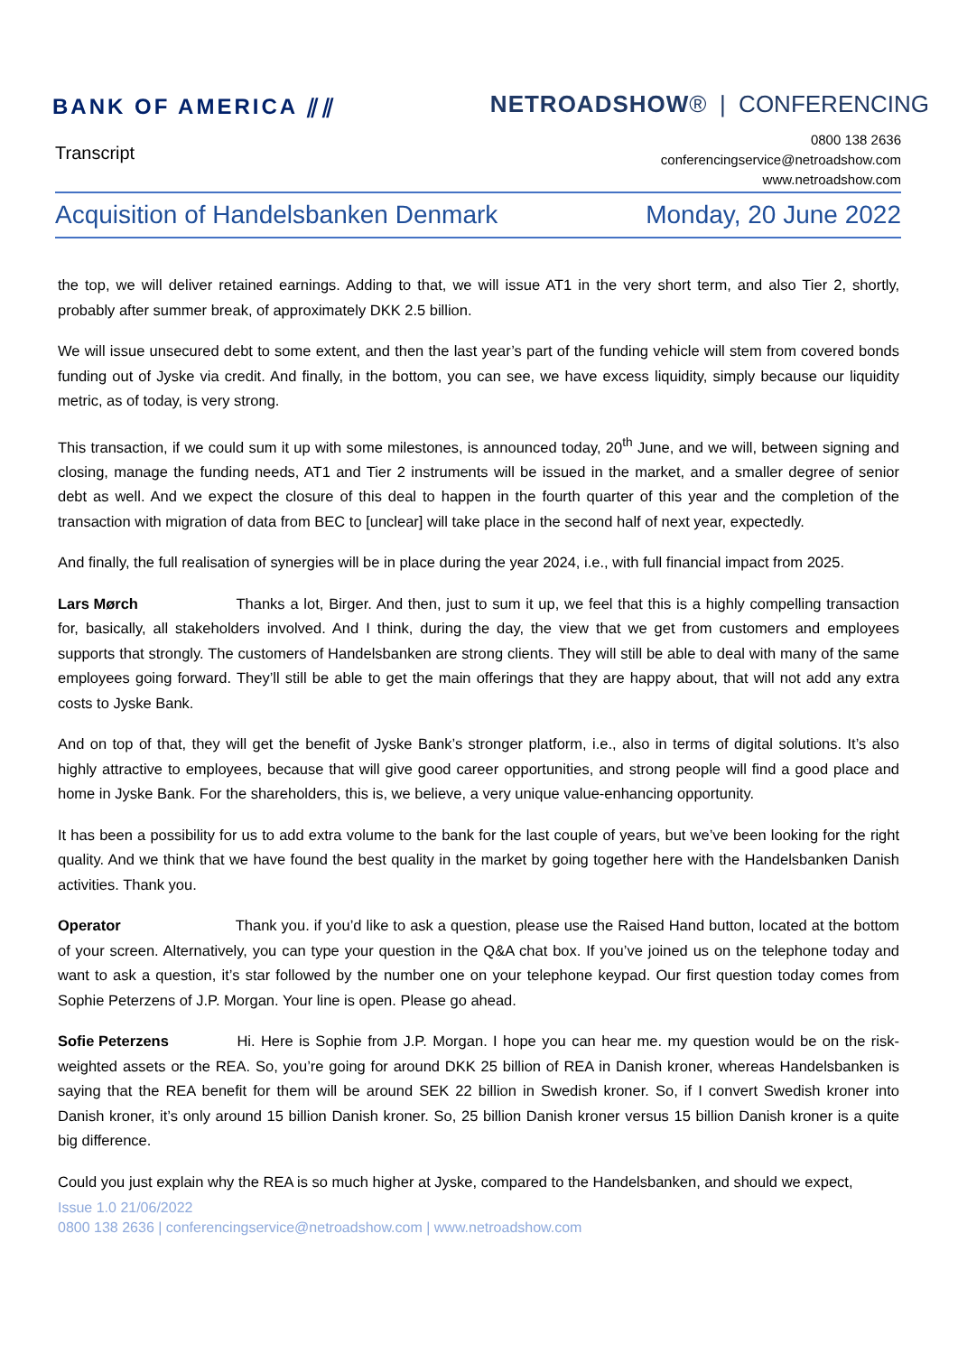BANK OF AMERICA ⫽⫽ NETROADSHOW® | CONFERENCING
Transcript
0800 138 2636
conferencingservice@netroadshow.com
www.netroadshow.com
Acquisition of Handelsbanken Denmark Monday, 20 June 2022
the top, we will deliver retained earnings. Adding to that, we will issue AT1 in the very short term, and also Tier 2, shortly, probably after summer break, of approximately DKK 2.5 billion.
We will issue unsecured debt to some extent, and then the last year’s part of the funding vehicle will stem from covered bonds funding out of Jyske via credit. And finally, in the bottom, you can see, we have excess liquidity, simply because our liquidity metric, as of today, is very strong.
This transaction, if we could sum it up with some milestones, is announced today, 20<sup>th</sup> June, and we will, between signing and closing, manage the funding needs, AT1 and Tier 2 instruments will be issued in the market, and a smaller degree of senior debt as well. And we expect the closure of this deal to happen in the fourth quarter of this year and the completion of the transaction with migration of data from BEC to [unclear] will take place in the second half of next year, expectedly.
And finally, the full realisation of synergies will be in place during the year 2024, i.e., with full financial impact from 2025.
Lars Mørch Thanks a lot, Birger. And then, just to sum it up, we feel that this is a highly compelling transaction for, basically, all stakeholders involved. And I think, during the day, the view that we get from customers and employees supports that strongly. The customers of Handelsbanken are strong clients. They will still be able to deal with many of the same employees going forward. They’ll still be able to get the main offerings that they are happy about, that will not add any extra costs to Jyske Bank.
And on top of that, they will get the benefit of Jyske Bank’s stronger platform, i.e., also in terms of digital solutions. It’s also highly attractive to employees, because that will give good career opportunities, and strong people will find a good place and home in Jyske Bank. For the shareholders, this is, we believe, a very unique value-enhancing opportunity.
It has been a possibility for us to add extra volume to the bank for the last couple of years, but we’ve been looking for the right quality. And we think that we have found the best quality in the market by going together here with the Handelsbanken Danish activities. Thank you.
Operator Thank you. if you’d like to ask a question, please use the Raised Hand button, located at the bottom of your screen. Alternatively, you can type your question in the Q&A chat box. If you’ve joined us on the telephone today and want to ask a question, it’s star followed by the number one on your telephone keypad. Our first question today comes from Sophie Peterzens of J.P. Morgan. Your line is open. Please go ahead.
Sofie Peterzens Hi. Here is Sophie from J.P. Morgan. I hope you can hear me. my question would be on the risk-weighted assets or the REA. So, you’re going for around DKK 25 billion of REA in Danish kroner, whereas Handelsbanken is saying that the REA benefit for them will be around SEK 22 billion in Swedish kroner. So, if I convert Swedish kroner into Danish kroner, it’s only around 15 billion Danish kroner. So, 25 billion Danish kroner versus 15 billion Danish kroner is a quite big difference.
Could you just explain why the REA is so much higher at Jyske, compared to the Handelsbanken, and should we expect,
Issue 1.0 21/06/2022
0800 138 2636 | conferencingservice@netroadshow.com | www.netroadshow.com